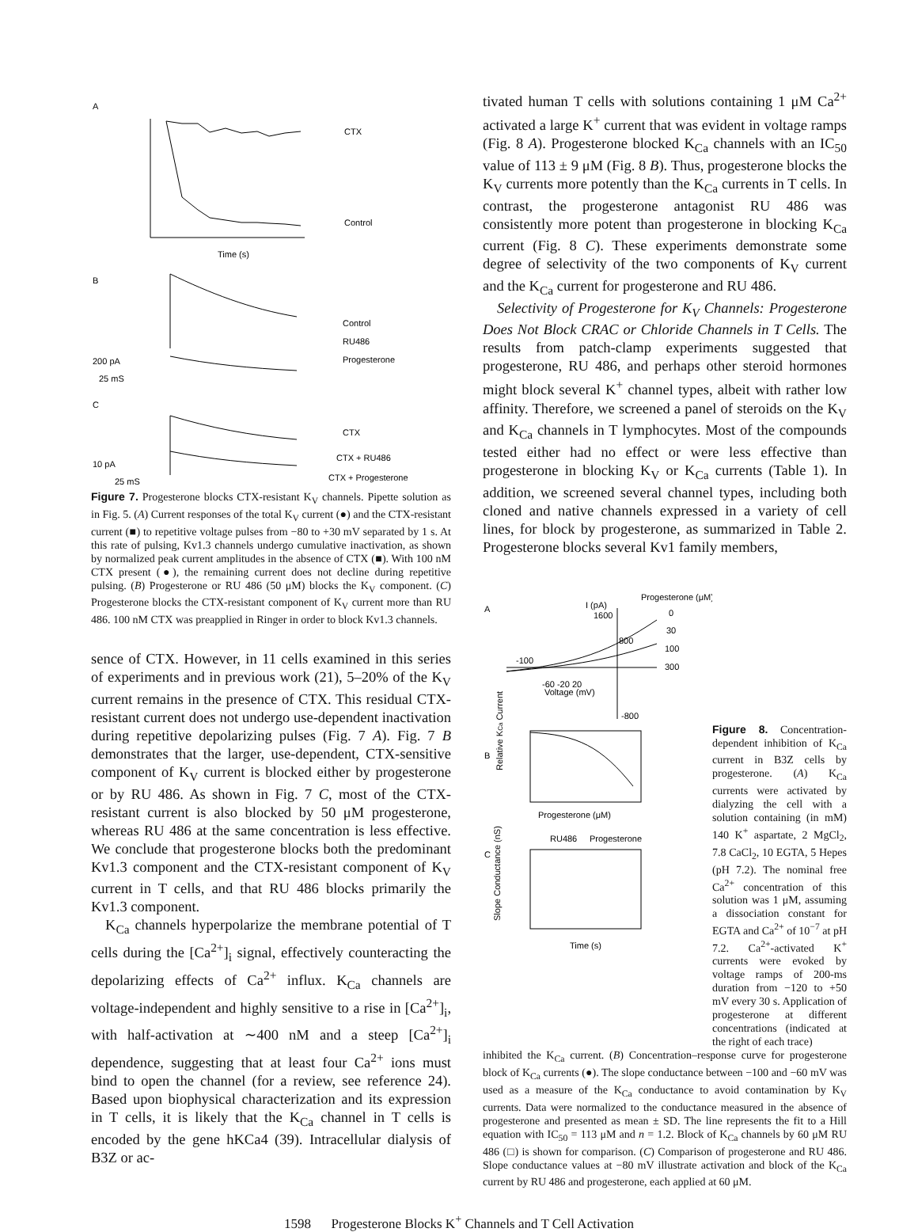A
CTX
Control
Time (s)
B
Control
RU486
Progesterone
200 pA
25 mS
C
CTX
CTX + RU486
CTX + Progesterone
10 pA
25 mS
Figure 7. Progesterone blocks CTX-resistant K<sub>V</sub> channels. Pipette solution as in Fig. 5. (A) Current responses of the total K<sub>V</sub> current (●) and the CTX-resistant current (■) to repetitive voltage pulses from −80 to +30 mV separated by 1 s. At this rate of pulsing, Kv1.3 channels undergo cumulative inactivation, as shown by normalized peak current amplitudes in the absence of CTX (■). With 100 nM CTX present (●), the remaining current does not decline during repetitive pulsing. (B) Progesterone or RU 486 (50 μM) blocks the K<sub>V</sub> component. (C) Progesterone blocks the CTX-resistant component of K<sub>V</sub> current more than RU 486. 100 nM CTX was preapplied in Ringer in order to block Kv1.3 channels.
sence of CTX. However, in 11 cells examined in this series of experiments and in previous work (21), 5–20% of the K<sub>V</sub> current remains in the presence of CTX. This residual CTX-resistant current does not undergo use-dependent inactivation during repetitive depolarizing pulses (Fig. 7 A). Fig. 7 B demonstrates that the larger, use-dependent, CTX-sensitive component of K<sub>V</sub> current is blocked either by progesterone or by RU 486. As shown in Fig. 7 C, most of the CTX-resistant current is also blocked by 50 μM progesterone, whereas RU 486 at the same concentration is less effective. We conclude that progesterone blocks both the predominant Kv1.3 component and the CTX-resistant component of K<sub>V</sub> current in T cells, and that RU 486 blocks primarily the Kv1.3 component.
K<sub>Ca</sub> channels hyperpolarize the membrane potential of T cells during the [Ca<sup>2+</sup>]<sub>i</sub> signal, effectively counteracting the depolarizing effects of Ca<sup>2+</sup> influx. K<sub>Ca</sub> channels are voltage-independent and highly sensitive to a rise in [Ca<sup>2+</sup>]<sub>i</sub>, with half-activation at ∼400 nM and a steep [Ca<sup>2+</sup>]<sub>i</sub> dependence, suggesting that at least four Ca<sup>2+</sup> ions must bind to open the channel (for a review, see reference 24). Based upon biophysical characterization and its expression in T cells, it is likely that the K<sub>Ca</sub> channel in T cells is encoded by the gene hKCa4 (39). Intracellular dialysis of B3Z or ac-
tivated human T cells with solutions containing 1 μM Ca<sup>2+</sup> activated a large K<sup>+</sup> current that was evident in voltage ramps (Fig. 8 A). Progesterone blocked K<sub>Ca</sub> channels with an IC<sub>50</sub> value of 113 ± 9 μM (Fig. 8 B). Thus, progesterone blocks the K<sub>V</sub> currents more potently than the K<sub>Ca</sub> currents in T cells. In contrast, the progesterone antagonist RU 486 was consistently more potent than progesterone in blocking K<sub>Ca</sub> current (Fig. 8 C). These experiments demonstrate some degree of selectivity of the two components of K<sub>V</sub> current and the K<sub>Ca</sub> current for progesterone and RU 486.
Selectivity of Progesterone for K<sub>V</sub> Channels: Progesterone Does Not Block CRAC or Chloride Channels in T Cells. The results from patch-clamp experiments suggested that progesterone, RU 486, and perhaps other steroid hormones might block several K<sup>+</sup> channel types, albeit with rather low affinity. Therefore, we screened a panel of steroids on the K<sub>V</sub> and K<sub>Ca</sub> channels in T lymphocytes. Most of the compounds tested either had no effect or were less effective than progesterone in blocking K<sub>V</sub> or K<sub>Ca</sub> currents (Table 1). In addition, we screened several channel types, including both cloned and native channels expressed in a variety of cell lines, for block by progesterone, as summarized in Table 2. Progesterone blocks several Kv1 family members,
A
Progesterone (μM)
I (pA)
1600
800
-100
-60 -20 20
Voltage (mV)
-800
0
30
100
300
B
Relative KCa Current
Progesterone (μM)
C
RU486
Progesterone
Slope Conductance (nS)
Time (s)
Figure 8. Concentration-dependent inhibition of K<sub>Ca</sub> current in B3Z cells by progesterone. (A) K<sub>Ca</sub> currents were activated by dialyzing the cell with a solution containing (in mM) 140 K<sup>+</sup> aspartate, 2 MgCl<sub>2</sub>, 7.8 CaCl<sub>2</sub>, 10 EGTA, 5 Hepes (pH 7.2). The nominal free Ca<sup>2+</sup> concentration of this solution was 1 μM, assuming a dissociation constant for EGTA and Ca<sup>2+</sup> of 10<sup>−7</sup> at pH 7.2. Ca<sup>2+</sup>-activated K<sup>+</sup> currents were evoked by voltage ramps of 200-ms duration from −120 to +50 mV every 30 s. Application of progesterone at different concentrations (indicated at the right of each trace)
inhibited the K<sub>Ca</sub> current. (B) Concentration–response curve for progesterone block of K<sub>Ca</sub> currents (●). The slope conductance between −100 and −60 mV was used as a measure of the K<sub>Ca</sub> conductance to avoid contamination by K<sub>V</sub> currents. Data were normalized to the conductance measured in the absence of progesterone and presented as mean ± SD. The line represents the fit to a Hill equation with IC<sub>50</sub> = 113 μM and n = 1.2. Block of K<sub>Ca</sub> channels by 60 μM RU 486 (□) is shown for comparison. (C) Comparison of progesterone and RU 486. Slope conductance values at −80 mV illustrate activation and block of the K<sub>Ca</sub> current by RU 486 and progesterone, each applied at 60 μM.
1598 Progesterone Blocks K<sup>+</sup> Channels and T Cell Activation